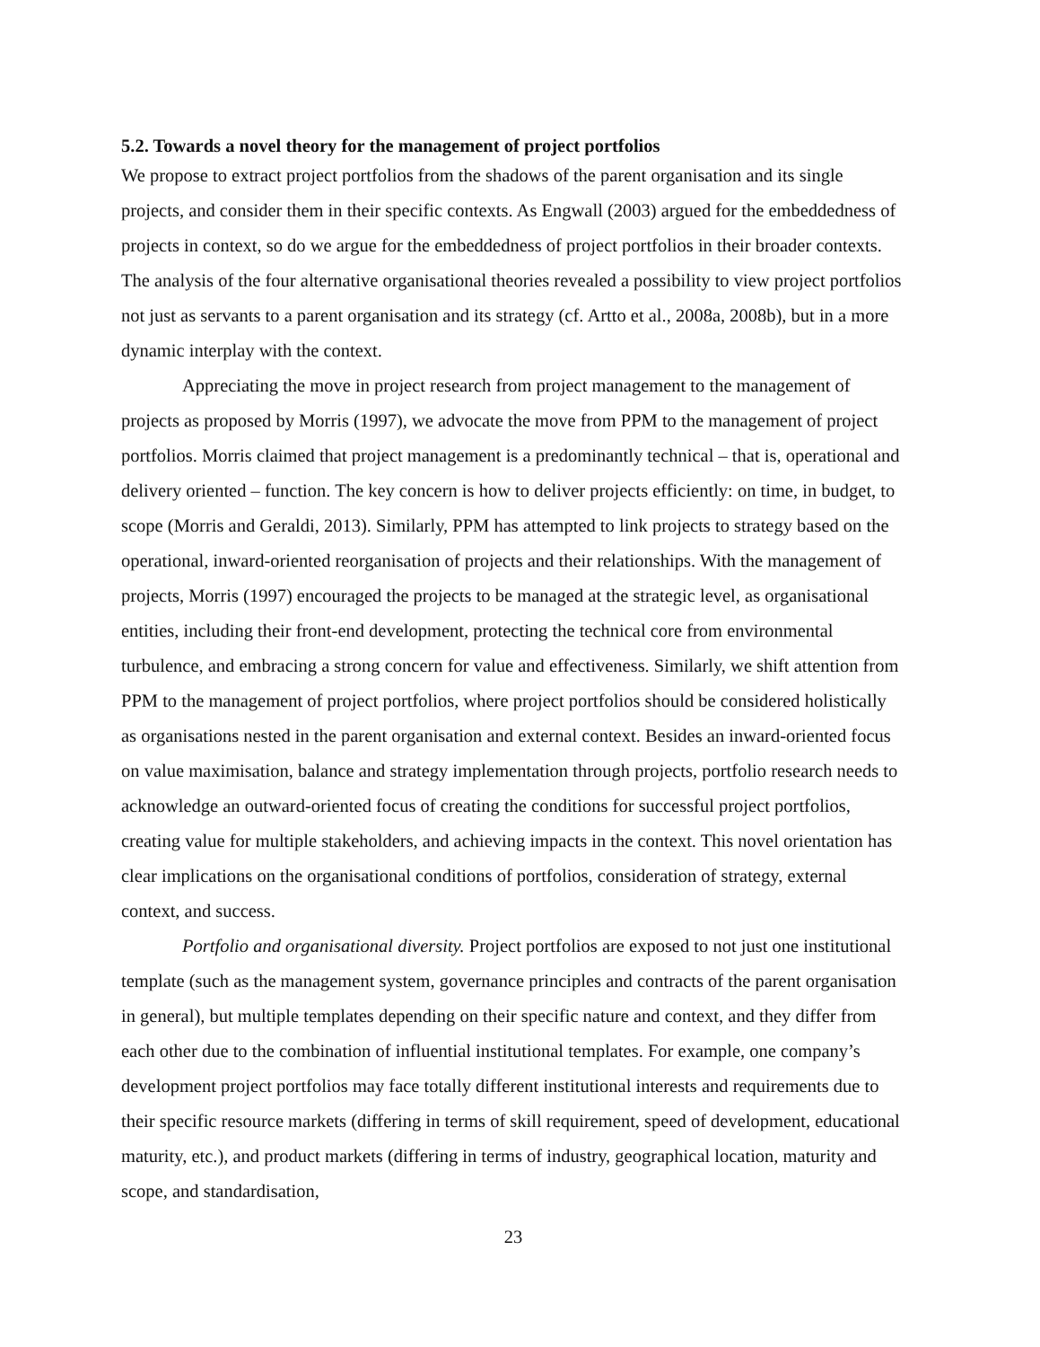5.2. Towards a novel theory for the management of project portfolios
We propose to extract project portfolios from the shadows of the parent organisation and its single projects, and consider them in their specific contexts. As Engwall (2003) argued for the embeddedness of projects in context, so do we argue for the embeddedness of project portfolios in their broader contexts. The analysis of the four alternative organisational theories revealed a possibility to view project portfolios not just as servants to a parent organisation and its strategy (cf. Artto et al., 2008a, 2008b), but in a more dynamic interplay with the context.
Appreciating the move in project research from project management to the management of projects as proposed by Morris (1997), we advocate the move from PPM to the management of project portfolios. Morris claimed that project management is a predominantly technical – that is, operational and delivery oriented – function. The key concern is how to deliver projects efficiently: on time, in budget, to scope (Morris and Geraldi, 2013). Similarly, PPM has attempted to link projects to strategy based on the operational, inward-oriented reorganisation of projects and their relationships. With the management of projects, Morris (1997) encouraged the projects to be managed at the strategic level, as organisational entities, including their front-end development, protecting the technical core from environmental turbulence, and embracing a strong concern for value and effectiveness. Similarly, we shift attention from PPM to the management of project portfolios, where project portfolios should be considered holistically as organisations nested in the parent organisation and external context. Besides an inward-oriented focus on value maximisation, balance and strategy implementation through projects, portfolio research needs to acknowledge an outward-oriented focus of creating the conditions for successful project portfolios, creating value for multiple stakeholders, and achieving impacts in the context. This novel orientation has clear implications on the organisational conditions of portfolios, consideration of strategy, external context, and success.
Portfolio and organisational diversity. Project portfolios are exposed to not just one institutional template (such as the management system, governance principles and contracts of the parent organisation in general), but multiple templates depending on their specific nature and context, and they differ from each other due to the combination of influential institutional templates. For example, one company’s development project portfolios may face totally different institutional interests and requirements due to their specific resource markets (differing in terms of skill requirement, speed of development, educational maturity, etc.), and product markets (differing in terms of industry, geographical location, maturity and scope, and standardisation,
23